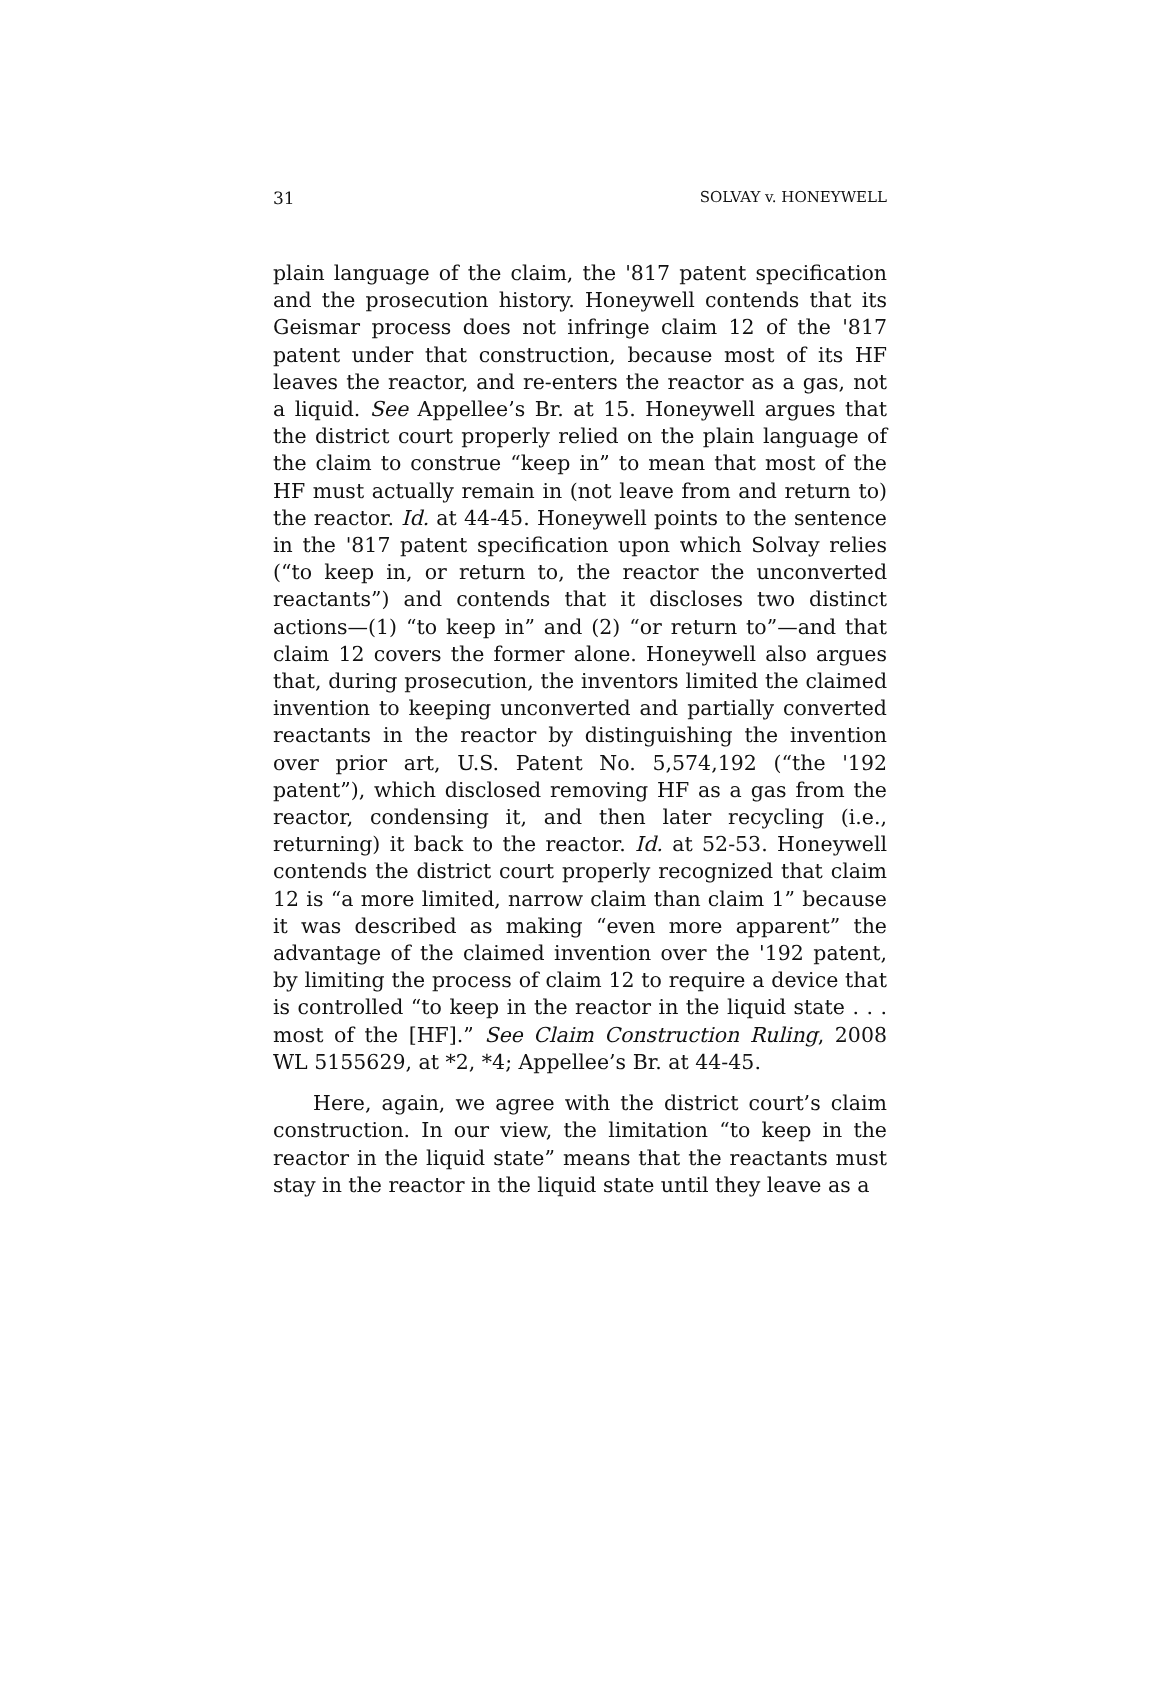31 SOLVAY v. HONEYWELL
plain language of the claim, the '817 patent specification and the prosecution history. Honeywell contends that its Geismar process does not infringe claim 12 of the '817 patent under that construction, because most of its HF leaves the reactor, and re-enters the reactor as a gas, not a liquid. See Appellee’s Br. at 15. Honeywell argues that the district court properly relied on the plain language of the claim to construe “keep in” to mean that most of the HF must actually remain in (not leave from and return to) the reactor. Id. at 44-45. Honeywell points to the sentence in the '817 patent specification upon which Solvay relies (“to keep in, or return to, the reactor the unconverted reactants”) and contends that it discloses two distinct actions—(1) “to keep in” and (2) “or return to”—and that claim 12 covers the former alone. Honeywell also argues that, during prosecution, the inventors limited the claimed invention to keeping unconverted and partially converted reactants in the reactor by distinguishing the invention over prior art, U.S. Patent No. 5,574,192 (“the '192 patent”), which disclosed removing HF as a gas from the reactor, condensing it, and then later recycling (i.e., returning) it back to the reactor. Id. at 52-53. Honeywell contends the district court properly recognized that claim 12 is “a more limited, narrow claim than claim 1” because it was described as making “even more apparent” the advantage of the claimed invention over the '192 patent, by limiting the process of claim 12 to require a device that is controlled “to keep in the reactor in the liquid state . . . most of the [HF].” See Claim Construction Ruling, 2008 WL 5155629, at *2, *4; Appellee’s Br. at 44-45.
Here, again, we agree with the district court’s claim construction. In our view, the limitation “to keep in the reactor in the liquid state” means that the reactants must stay in the reactor in the liquid state until they leave as a